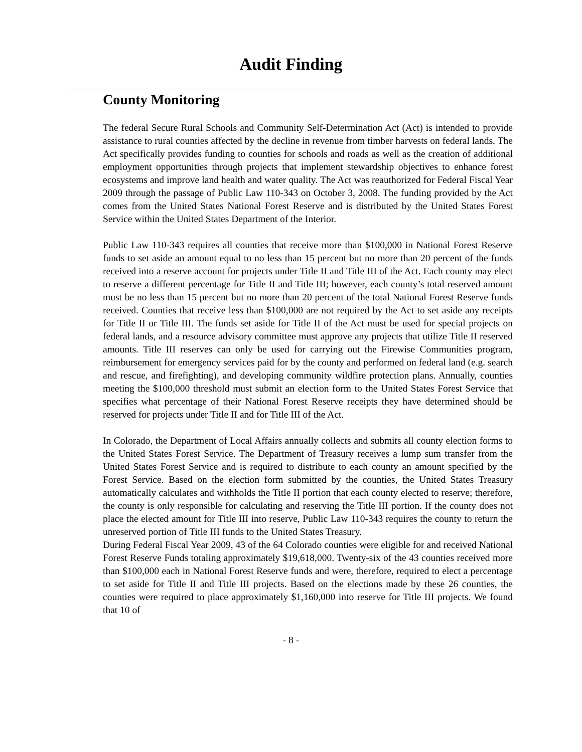Audit Finding
County Monitoring
The federal Secure Rural Schools and Community Self-Determination Act (Act) is intended to provide assistance to rural counties affected by the decline in revenue from timber harvests on federal lands. The Act specifically provides funding to counties for schools and roads as well as the creation of additional employment opportunities through projects that implement stewardship objectives to enhance forest ecosystems and improve land health and water quality. The Act was reauthorized for Federal Fiscal Year 2009 through the passage of Public Law 110-343 on October 3, 2008. The funding provided by the Act comes from the United States National Forest Reserve and is distributed by the United States Forest Service within the United States Department of the Interior.
Public Law 110-343 requires all counties that receive more than $100,000 in National Forest Reserve funds to set aside an amount equal to no less than 15 percent but no more than 20 percent of the funds received into a reserve account for projects under Title II and Title III of the Act. Each county may elect to reserve a different percentage for Title II and Title III; however, each county’s total reserved amount must be no less than 15 percent but no more than 20 percent of the total National Forest Reserve funds received. Counties that receive less than $100,000 are not required by the Act to set aside any receipts for Title II or Title III. The funds set aside for Title II of the Act must be used for special projects on federal lands, and a resource advisory committee must approve any projects that utilize Title II reserved amounts. Title III reserves can only be used for carrying out the Firewise Communities program, reimbursement for emergency services paid for by the county and performed on federal land (e.g. search and rescue, and firefighting), and developing community wildfire protection plans. Annually, counties meeting the $100,000 threshold must submit an election form to the United States Forest Service that specifies what percentage of their National Forest Reserve receipts they have determined should be reserved for projects under Title II and for Title III of the Act.
In Colorado, the Department of Local Affairs annually collects and submits all county election forms to the United States Forest Service. The Department of Treasury receives a lump sum transfer from the United States Forest Service and is required to distribute to each county an amount specified by the Forest Service. Based on the election form submitted by the counties, the United States Treasury automatically calculates and withholds the Title II portion that each county elected to reserve; therefore, the county is only responsible for calculating and reserving the Title III portion. If the county does not place the elected amount for Title III into reserve, Public Law 110-343 requires the county to return the unreserved portion of Title III funds to the United States Treasury.
During Federal Fiscal Year 2009, 43 of the 64 Colorado counties were eligible for and received National Forest Reserve Funds totaling approximately $19,618,000. Twenty-six of the 43 counties received more than $100,000 each in National Forest Reserve funds and were, therefore, required to elect a percentage to set aside for Title II and Title III projects. Based on the elections made by these 26 counties, the counties were required to place approximately $1,160,000 into reserve for Title III projects. We found that 10 of
- 8 -